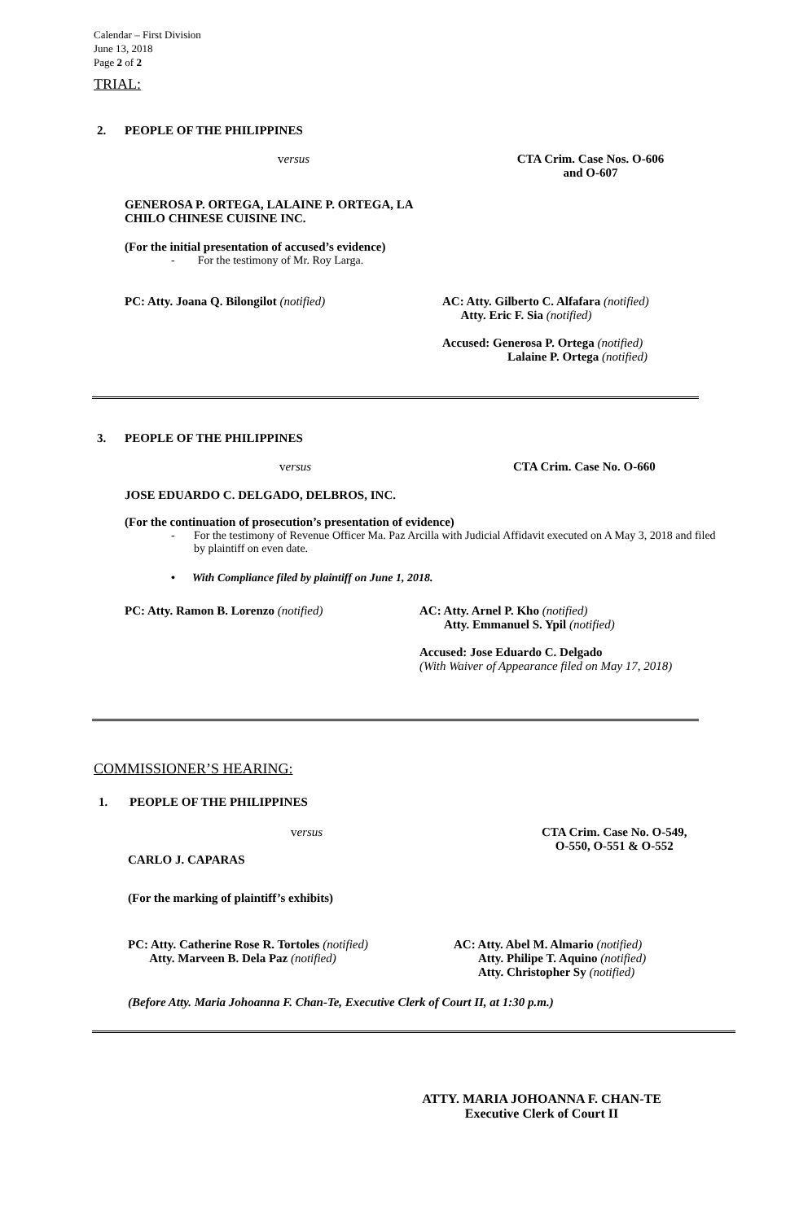Calendar – First Division
June 13, 2018
Page 2 of 2
TRIAL:
2. PEOPLE OF THE PHILIPPINES
versus CTA Crim. Case Nos. O-606
and O-607
GENEROSA P. ORTEGA, LALAINE P. ORTEGA, LA
CHILO CHINESE CUISINE INC.
(For the initial presentation of accused’s evidence)
- For the testimony of Mr. Roy Larga.
PC: Atty. Joana Q. Bilongilot (notified) AC: Atty. Gilberto C. Alfafara (notified)
Atty. Eric F. Sia (notified)
Accused: Generosa P. Ortega (notified)
Lalaine P. Ortega (notified)
3. PEOPLE OF THE PHILIPPINES
versus CTA Crim. Case No. O-660
JOSE EDUARDO C. DELGADO, DELBROS, INC.
(For the continuation of prosecution’s presentation of evidence)
- For the testimony of Revenue Officer Ma. Paz Arcilla with Judicial Affidavit executed on A May 3, 2018 and filed by plaintiff on even date.
• With Compliance filed by plaintiff on June 1, 2018.
PC: Atty. Ramon B. Lorenzo (notified) AC: Atty. Arnel P. Kho (notified)
Atty. Emmanuel S. Ypil (notified)
Accused: Jose Eduardo C. Delgado
(With Waiver of Appearance filed on May 17, 2018)
COMMISSIONER’S HEARING:
1. PEOPLE OF THE PHILIPPINES
versus CTA Crim. Case No. O-549,
O-550, O-551 & O-552
CARLO J. CAPARAS
(For the marking of plaintiff’s exhibits)
PC: Atty. Catherine Rose R. Tortoles (notified)
Atty. Marveen B. Dela Paz (notified)
AC: Atty. Abel M. Almario (notified)
Atty. Philipe T. Aquino (notified)
Atty. Christopher Sy (notified)
(Before Atty. Maria Johoanna F. Chan-Te, Executive Clerk of Court II, at 1:30 p.m.)
ATTY. MARIA JOHOANNA F. CHAN-TE
Executive Clerk of Court II